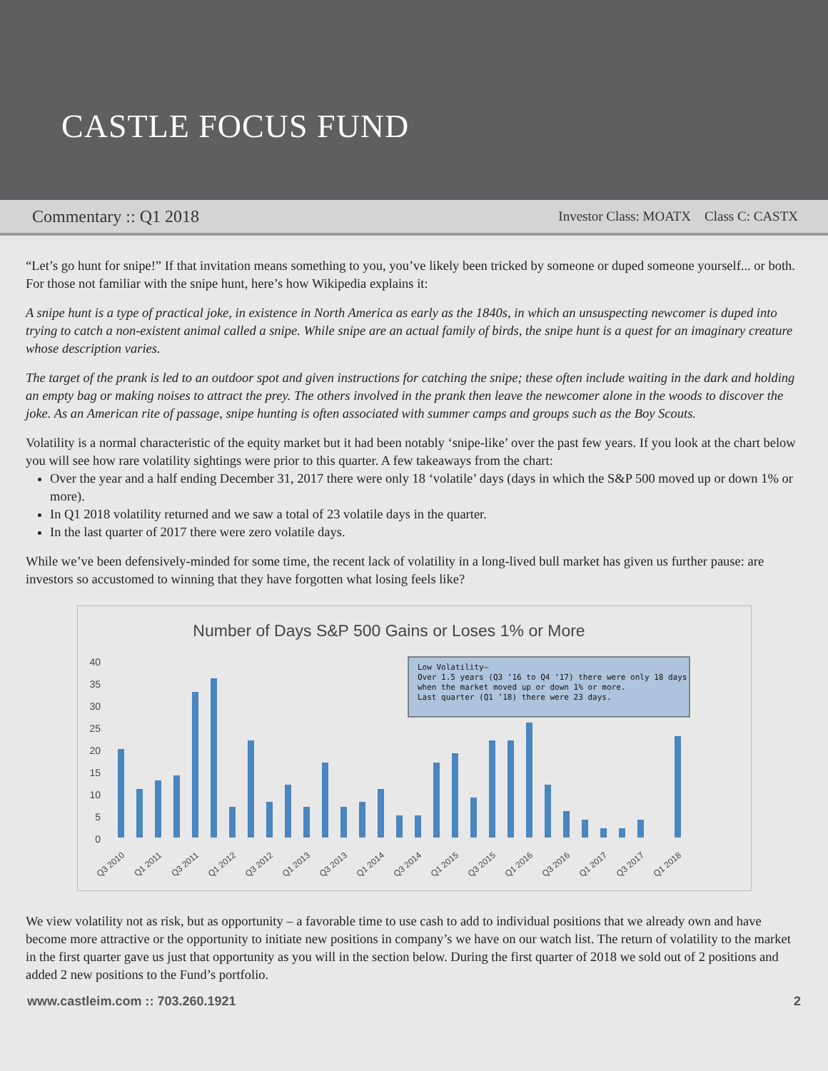CASTLE FOCUS FUND
Commentary :: Q1 2018 Investor Class: MOATX Class C: CASTX
“Let’s go hunt for snipe!” If that invitation means something to you, you’ve likely been tricked by someone or duped someone yourself... or both. For those not familiar with the snipe hunt, here’s how Wikipedia explains it:
A snipe hunt is a type of practical joke, in existence in North America as early as the 1840s, in which an unsuspecting newcomer is duped into trying to catch a non-existent animal called a snipe. While snipe are an actual family of birds, the snipe hunt is a quest for an imaginary creature whose description varies.
The target of the prank is led to an outdoor spot and given instructions for catching the snipe; these often include waiting in the dark and holding an empty bag or making noises to attract the prey. The others involved in the prank then leave the newcomer alone in the woods to discover the joke. As an American rite of passage, snipe hunting is often associated with summer camps and groups such as the Boy Scouts.
Volatility is a normal characteristic of the equity market but it had been notably ‘snipe-like’ over the past few years. If you look at the chart below you will see how rare volatility sightings were prior to this quarter. A few takeaways from the chart:
Over the year and a half ending December 31, 2017 there were only 18 ‘volatile’ days (days in which the S&P 500 moved up or down 1% or more).
In Q1 2018 volatility returned and we saw a total of 23 volatile days in the quarter.
In the last quarter of 2017 there were zero volatile days.
While we’ve been defensively-minded for some time, the recent lack of volatility in a long-lived bull market has given us further pause: are investors so accustomed to winning that they have forgotten what losing feels like?
Number of Days S&P 500 Gains or Loses 1% or More
40
35
30
25
20
15
10
5
0
Low Volatility—
Over 1.5 years (Q3 ’16 to Q4 ’17) there were only 18 days
when the market moved up or down 1% or more.
Last quarter (Q1 ’18) there were 23 days.
Q3 2010
Q1 2011
Q3 2011
Q1 2012
Q3 2012
Q1 2013
Q3 2013
Q1 2014
Q3 2014
Q1 2015
Q3 2015
Q1 2016
Q3 2016
Q1 2017
Q3 2017
Q1 2018
We view volatility not as risk, but as opportunity – a favorable time to use cash to add to individual positions that we already own and have become more attractive or the opportunity to initiate new positions in company’s we have on our watch list. The return of volatility to the market in the first quarter gave us just that opportunity as you will in the section below. During the first quarter of 2018 we sold out of 2 positions and added 2 new positions to the Fund’s portfolio.
www.castleim.com :: 703.260.1921 2